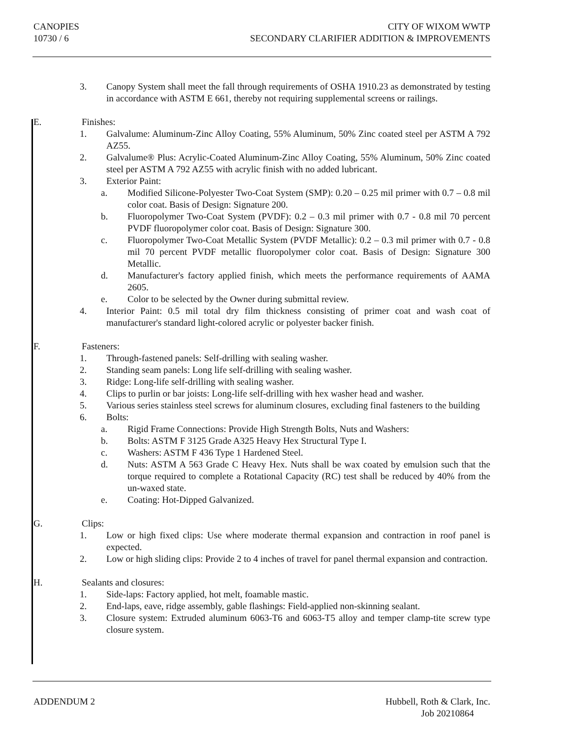CANOPIES
10730 / 6
CITY OF WIXOM WWTP
SECONDARY CLARIFIER ADDITION & IMPROVEMENTS
3. Canopy System shall meet the fall through requirements of OSHA 1910.23 as demonstrated by testing in accordance with ASTM E 661, thereby not requiring supplemental screens or railings.
E. Finishes:
1. Galvalume: Aluminum-Zinc Alloy Coating, 55% Aluminum, 50% Zinc coated steel per ASTM A 792 AZ55.
2. Galvalume® Plus: Acrylic-Coated Aluminum-Zinc Alloy Coating, 55% Aluminum, 50% Zinc coated steel per ASTM A 792 AZ55 with acrylic finish with no added lubricant.
3. Exterior Paint:
a. Modified Silicone-Polyester Two-Coat System (SMP): 0.20 – 0.25 mil primer with 0.7 – 0.8 mil color coat. Basis of Design: Signature 200.
b. Fluoropolymer Two-Coat System (PVDF): 0.2 – 0.3 mil primer with 0.7 - 0.8 mil 70 percent PVDF fluoropolymer color coat. Basis of Design: Signature 300.
c. Fluoropolymer Two-Coat Metallic System (PVDF Metallic): 0.2 – 0.3 mil primer with 0.7 - 0.8 mil 70 percent PVDF metallic fluoropolymer color coat. Basis of Design: Signature 300 Metallic.
d. Manufacturer's factory applied finish, which meets the performance requirements of AAMA 2605.
e. Color to be selected by the Owner during submittal review.
4. Interior Paint: 0.5 mil total dry film thickness consisting of primer coat and wash coat of manufacturer's standard light-colored acrylic or polyester backer finish.
F. Fasteners:
1. Through-fastened panels: Self-drilling with sealing washer.
2. Standing seam panels: Long life self-drilling with sealing washer.
3. Ridge: Long-life self-drilling with sealing washer.
4. Clips to purlin or bar joists: Long-life self-drilling with hex washer head and washer.
5. Various series stainless steel screws for aluminum closures, excluding final fasteners to the building
6. Bolts:
a. Rigid Frame Connections: Provide High Strength Bolts, Nuts and Washers:
b. Bolts: ASTM F 3125 Grade A325 Heavy Hex Structural Type I.
c. Washers: ASTM F 436 Type 1 Hardened Steel.
d. Nuts: ASTM A 563 Grade C Heavy Hex. Nuts shall be wax coated by emulsion such that the torque required to complete a Rotational Capacity (RC) test shall be reduced by 40% from the un-waxed state.
e. Coating: Hot-Dipped Galvanized.
G. Clips:
1. Low or high fixed clips: Use where moderate thermal expansion and contraction in roof panel is expected.
2. Low or high sliding clips: Provide 2 to 4 inches of travel for panel thermal expansion and contraction.
H. Sealants and closures:
1. Side-laps: Factory applied, hot melt, foamable mastic.
2. End-laps, eave, ridge assembly, gable flashings: Field-applied non-skinning sealant.
3. Closure system: Extruded aluminum 6063-T6 and 6063-T5 alloy and temper clamp-tite screw type closure system.
ADDENDUM 2 Hubbell, Roth & Clark, Inc.
Job 20210864